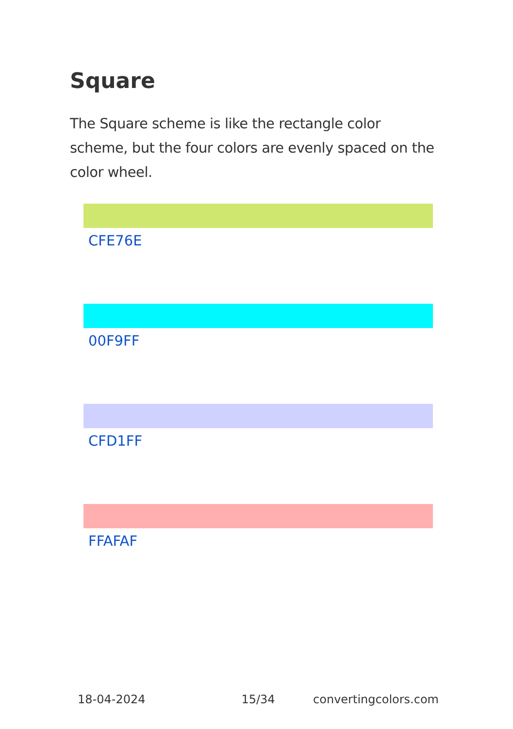Square
The Square scheme is like the rectangle color scheme, but the four colors are evenly spaced on the color wheel.
CFE76E
00F9FF
CFD1FF
FFAFAF
18-04-2024 15/34 convertingcolors.com